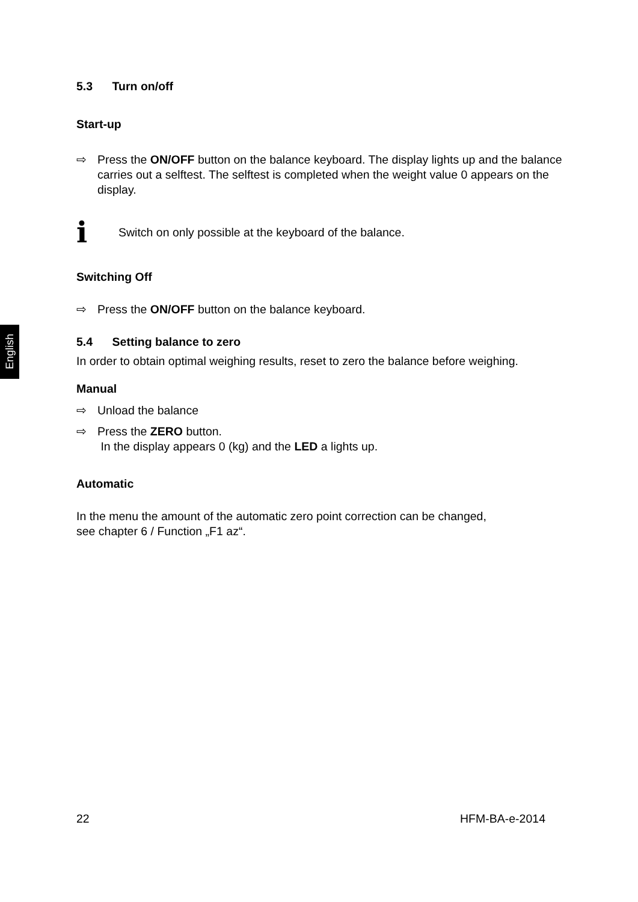English
5.3 Turn on/off
Start-up
⇨ Press the ON/OFF button on the balance keyboard. The display lights up and the balance carries out a selftest. The selftest is completed when the weight value 0 appears on the display.
i Switch on only possible at the keyboard of the balance.
Switching Off
⇨ Press the ON/OFF button on the balance keyboard.
5.4 Setting balance to zero
In order to obtain optimal weighing results, reset to zero the balance before weighing.
Manual
⇨ Unload the balance
⇨ Press the ZERO button.
In the display appears 0 (kg) and the LED a lights up.
Automatic
In the menu the amount of the automatic zero point correction can be changed,
see chapter 6 / Function „F1 az“.
22 HFM-BA-e-2014